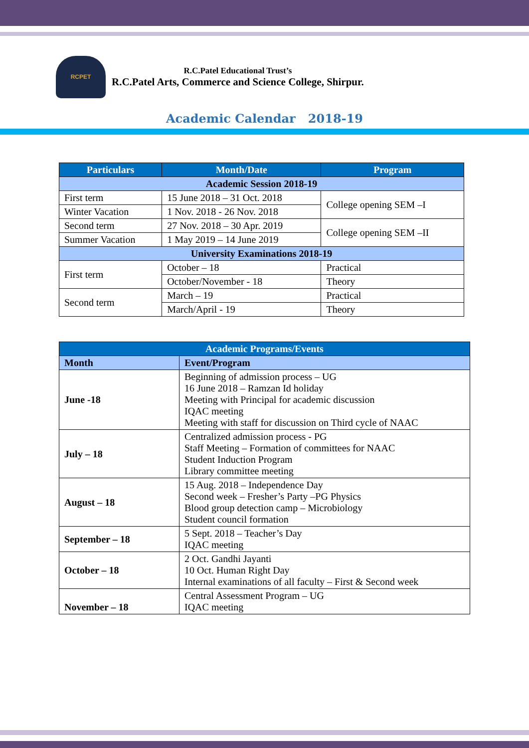RCPET
R.C.Patel Educational Trust’s
R.C.Patel Arts, Commerce and Science College, Shirpur.
Academic Calendar 2018-19
| Particulars | Month/Date | Program |
| --- | --- | --- |
| Academic Session 2018-19 | | |
| First term | 15 June 2018 – 31 Oct. 2018 | College opening SEM –I |
| Winter Vacation | 1 Nov. 2018 - 26 Nov. 2018 | |
| Second term | 27 Nov. 2018 – 30 Apr. 2019 | College opening SEM –II |
| Summer Vacation | 1 May 2019 – 14 June 2019 | |
| University Examinations 2018-19 | | |
| First term | October – 18 | Practical |
| | October/November - 18 | Theory |
| Second term | March – 19 | Practical |
| | March/April - 19 | Theory |
| Academic Programs/Events | |
| --- | --- |
| Month | Event/Program |
| June -18 | Beginning of admission process – UG 16 June 2018 – Ramzan Id holiday Meeting with Principal for academic discussion IQAC meeting Meeting with staff for discussion on Third cycle of NAAC |
| July – 18 | Centralized admission process - PG Staff Meeting – Formation of committees for NAAC Student Induction Program Library committee meeting |
| August – 18 | 15 Aug. 2018 – Independence Day Second week – Fresher’s Party –PG Physics Blood group detection camp – Microbiology Student council formation |
| September – 18 | 5 Sept. 2018 – Teacher’s Day IQAC meeting |
| October – 18 | 2 Oct. Gandhi Jayanti 10 Oct. Human Right Day Internal examinations of all faculty – First & Second week |
| November – 18 | Central Assessment Program – UG IQAC meeting |